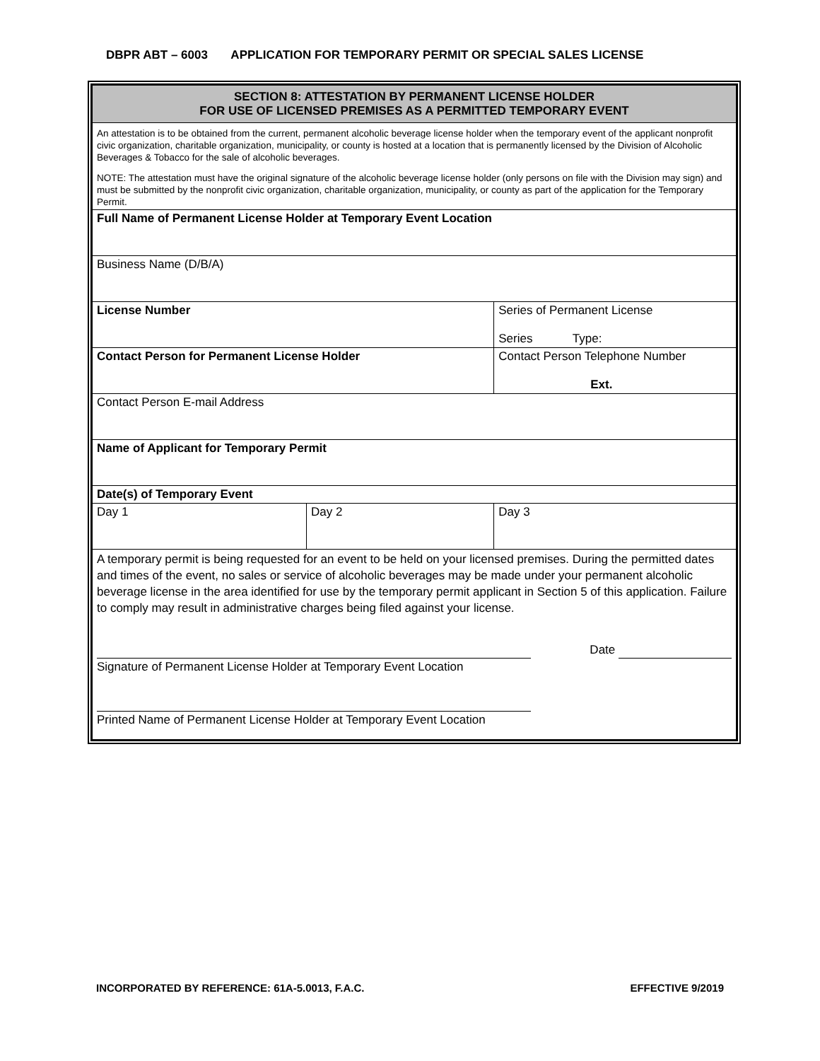DBPR ABT – 6003 APPLICATION FOR TEMPORARY PERMIT OR SPECIAL SALES LICENSE
| SECTION 8: ATTESTATION BY PERMANENT LICENSE HOLDER FOR USE OF LICENSED PREMISES AS A PERMITTED TEMPORARY EVENT | | |
| An attestation is to be obtained from the current, permanent alcoholic beverage license holder when the temporary event of the applicant nonprofit civic organization, charitable organization, municipality, or county is hosted at a location that is permanently licensed by the Division of Alcoholic Beverages & Tobacco for the sale of alcoholic beverages. NOTE: The attestation must have the original signature of the alcoholic beverage license holder (only persons on file with the Division may sign) and must be submitted by the nonprofit civic organization, charitable organization, municipality, or county as part of the application for the Temporary Permit. | | |
| Full Name of Permanent License Holder at Temporary Event Location | | |
| Business Name (D/B/A) | | |
| License Number | | Series of Permanent License Series Type: |
| Contact Person for Permanent License Holder | | Contact Person Telephone Number Ext. |
| Contact Person E-mail Address | | |
| Name of Applicant for Temporary Permit | | |
| Date(s) of Temporary Event | | |
| Day 1 | Day 2 | Day 3 |
| A temporary permit is being requested for an event to be held on your licensed premises. During the permitted dates and times of the event, no sales or service of alcoholic beverages may be made under your permanent alcoholic beverage license in the area identified for use by the temporary permit applicant in Section 5 of this application. Failure to comply may result in administrative charges being filed against your license. Date Signature of Permanent License Holder at Temporary Event Location Printed Name of Permanent License Holder at Temporary Event Location | | |
INCORPORATED BY REFERENCE: 61A-5.0013, F.A.C. EFFECTIVE 9/2019